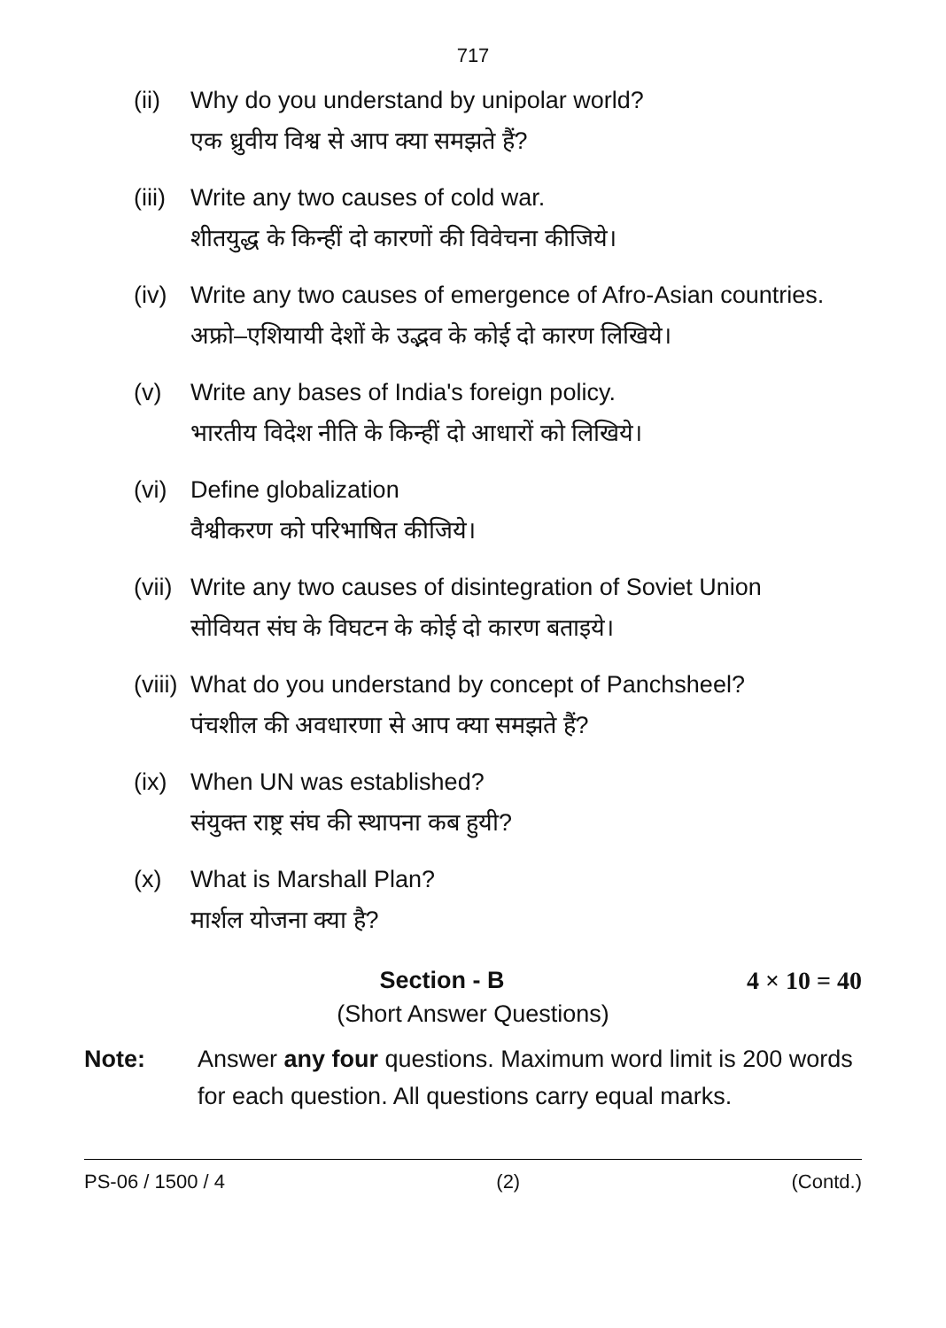717
(ii)
Why do you understand by unipolar world?
एक ध्रुवीय विश्व से आप क्या समझते हैं?
(iii)
Write any two causes of cold war.
शीतयुद्ध के किन्हीं दो कारणों की विवेचना कीजिये।
(iv)
Write any two causes of emergence of Afro-Asian countries.
अफ्रो–एशियायी देशों के उद्भव के कोई दो कारण लिखिये।
(v) Write any bases of India's foreign policy.
भारतीय विदेश नीति के किन्हीं दो आधारों को लिखिये।
(vi)
Define globalization
वैश्वीकरण को परिभाषित कीजिये।
(vii)
Write any two causes of disintegration of Soviet Union
सोवियत संघ के विघटन के कोई दो कारण बताइये।
(viii)
What do you understand by concept of Panchsheel?
पंचशील की अवधारणा से आप क्या समझते हैं?
(ix)
When UN was established?
संयुक्त राष्ट्र संघ की स्थापना कब हुयी?
(x) What is Marshall Plan?
मार्शल योजना क्या है?
Section - B 4 × 10 = 40
(Short Answer Questions)
Note: Answer any four questions. Maximum word limit is 200 words for each question. All questions carry equal marks.
PS-06 / 1500 / 4 (2) (Contd.)